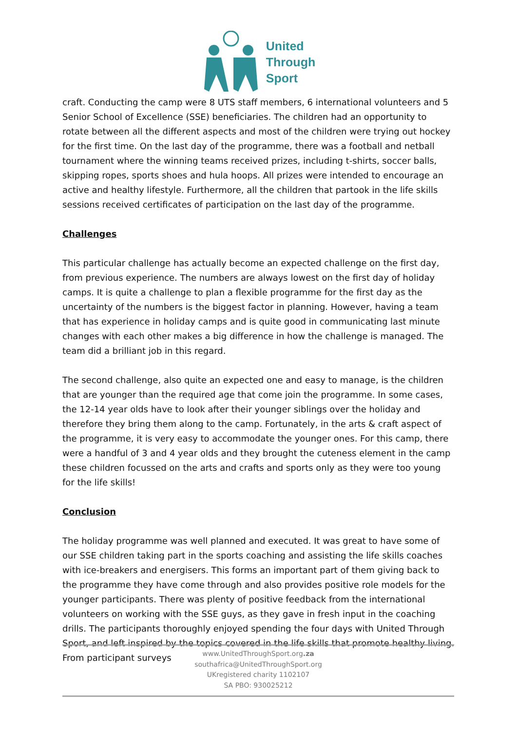United
Through
Sport
craft. Conducting the camp were 8 UTS staff members, 6 international volunteers and 5 Senior School of Excellence (SSE) beneficiaries. The children had an opportunity to rotate between all the different aspects and most of the children were trying out hockey for the first time. On the last day of the programme, there was a football and netball tournament where the winning teams received prizes, including t-shirts, soccer balls, skipping ropes, sports shoes and hula hoops. All prizes were intended to encourage an active and healthy lifestyle. Furthermore, all the children that partook in the life skills sessions received certificates of participation on the last day of the programme.
Challenges
This particular challenge has actually become an expected challenge on the first day, from previous experience. The numbers are always lowest on the first day of holiday camps. It is quite a challenge to plan a flexible programme for the first day as the uncertainty of the numbers is the biggest factor in planning. However, having a team that has experience in holiday camps and is quite good in communicating last minute changes with each other makes a big difference in how the challenge is managed. The team did a brilliant job in this regard.
The second challenge, also quite an expected one and easy to manage, is the children that are younger than the required age that come join the programme. In some cases, the 12-14 year olds have to look after their younger siblings over the holiday and therefore they bring them along to the camp. Fortunately, in the arts & craft aspect of the programme, it is very easy to accommodate the younger ones. For this camp, there were a handful of 3 and 4 year olds and they brought the cuteness element in the camp these children focussed on the arts and crafts and sports only as they were too young for the life skills!
Conclusion
The holiday programme was well planned and executed. It was great to have some of our SSE children taking part in the sports coaching and assisting the life skills coaches with ice-breakers and energisers. This forms an important part of them giving back to the programme they have come through and also provides positive role models for the younger participants. There was plenty of positive feedback from the international volunteers on working with the SSE guys, as they gave in fresh input in the coaching drills. The participants thoroughly enjoyed spending the four days with United Through Sport, and left inspired by the topics covered in the life skills that promote healthy living. From participant surveys
www.UnitedThroughSport.org.za
southafrica@UnitedThroughSport.org
UKregistered charity 1102107
SA PBO: 930025212